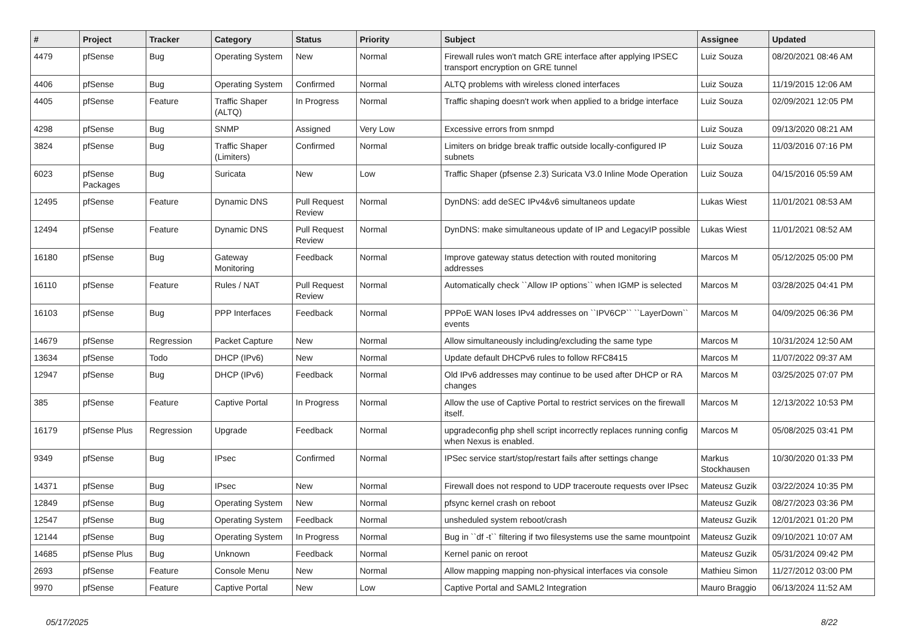| # | Project | Tracker | Category | Status | Priority | Subject | Assignee | Updated |
| --- | --- | --- | --- | --- | --- | --- | --- | --- |
| 4479 | pfSense | Bug | Operating System | New | Normal | Firewall rules won't match GRE interface after applying IPSEC transport encryption on GRE tunnel | Luiz Souza | 08/20/2021 08:46 AM |
| 4406 | pfSense | Bug | Operating System | Confirmed | Normal | ALTQ problems with wireless cloned interfaces | Luiz Souza | 11/19/2015 12:06 AM |
| 4405 | pfSense | Feature | Traffic Shaper (ALTQ) | In Progress | Normal | Traffic shaping doesn't work when applied to a bridge interface | Luiz Souza | 02/09/2021 12:05 PM |
| 4298 | pfSense | Bug | SNMP | Assigned | Very Low | Excessive errors from snmpd | Luiz Souza | 09/13/2020 08:21 AM |
| 3824 | pfSense | Bug | Traffic Shaper (Limiters) | Confirmed | Normal | Limiters on bridge break traffic outside locally-configured IP subnets | Luiz Souza | 11/03/2016 07:16 PM |
| 6023 | pfSense Packages | Bug | Suricata | New | Low | Traffic Shaper (pfsense 2.3) Suricata V3.0 Inline Mode Operation | Luiz Souza | 04/15/2016 05:59 AM |
| 12495 | pfSense | Feature | Dynamic DNS | Pull Request Review | Normal | DynDNS: add deSEC IPv4&v6 simultaneos update | Lukas Wiest | 11/01/2021 08:53 AM |
| 12494 | pfSense | Feature | Dynamic DNS | Pull Request Review | Normal | DynDNS: make simultaneous update of IP and LegacyIP possible | Lukas Wiest | 11/01/2021 08:52 AM |
| 16180 | pfSense | Bug | Gateway Monitoring | Feedback | Normal | Improve gateway status detection with routed monitoring addresses | Marcos M | 05/12/2025 05:00 PM |
| 16110 | pfSense | Feature | Rules / NAT | Pull Request Review | Normal | Automatically check ``Allow IP options`` when IGMP is selected | Marcos M | 03/28/2025 04:41 PM |
| 16103 | pfSense | Bug | PPP Interfaces | Feedback | Normal | PPPoE WAN loses IPv4 addresses on ``IPV6CP`` ``LayerDown`` events | Marcos M | 04/09/2025 06:36 PM |
| 14679 | pfSense | Regression | Packet Capture | New | Normal | Allow simultaneously including/excluding the same type | Marcos M | 10/31/2024 12:50 AM |
| 13634 | pfSense | Todo | DHCP (IPv6) | New | Normal | Update default DHCPv6 rules to follow RFC8415 | Marcos M | 11/07/2022 09:37 AM |
| 12947 | pfSense | Bug | DHCP (IPv6) | Feedback | Normal | Old IPv6 addresses may continue to be used after DHCP or RA changes | Marcos M | 03/25/2025 07:07 PM |
| 385 | pfSense | Feature | Captive Portal | In Progress | Normal | Allow the use of Captive Portal to restrict services on the firewall itself. | Marcos M | 12/13/2022 10:53 PM |
| 16179 | pfSense Plus | Regression | Upgrade | Feedback | Normal | upgradeconfig php shell script incorrectly replaces running config when Nexus is enabled. | Marcos M | 05/08/2025 03:41 PM |
| 9349 | pfSense | Bug | IPsec | Confirmed | Normal | IPSec service start/stop/restart fails after settings change | Markus Stockhausen | 10/30/2020 01:33 PM |
| 14371 | pfSense | Bug | IPsec | New | Normal | Firewall does not respond to UDP traceroute requests over IPsec | Mateusz Guzik | 03/22/2024 10:35 PM |
| 12849 | pfSense | Bug | Operating System | New | Normal | pfsync kernel crash on reboot | Mateusz Guzik | 08/27/2023 03:36 PM |
| 12547 | pfSense | Bug | Operating System | Feedback | Normal | unsheduled system reboot/crash | Mateusz Guzik | 12/01/2021 01:20 PM |
| 12144 | pfSense | Bug | Operating System | In Progress | Normal | Bug in ``df -t`` filtering if two filesystems use the same mountpoint | Mateusz Guzik | 09/10/2021 10:07 AM |
| 14685 | pfSense Plus | Bug | Unknown | Feedback | Normal | Kernel panic on reroot | Mateusz Guzik | 05/31/2024 09:42 PM |
| 2693 | pfSense | Feature | Console Menu | New | Normal | Allow mapping mapping non-physical interfaces via console | Mathieu Simon | 11/27/2012 03:00 PM |
| 9970 | pfSense | Feature | Captive Portal | New | Low | Captive Portal and SAML2 Integration | Mauro Braggio | 06/13/2024 11:52 AM |
05/17/2025 8/22